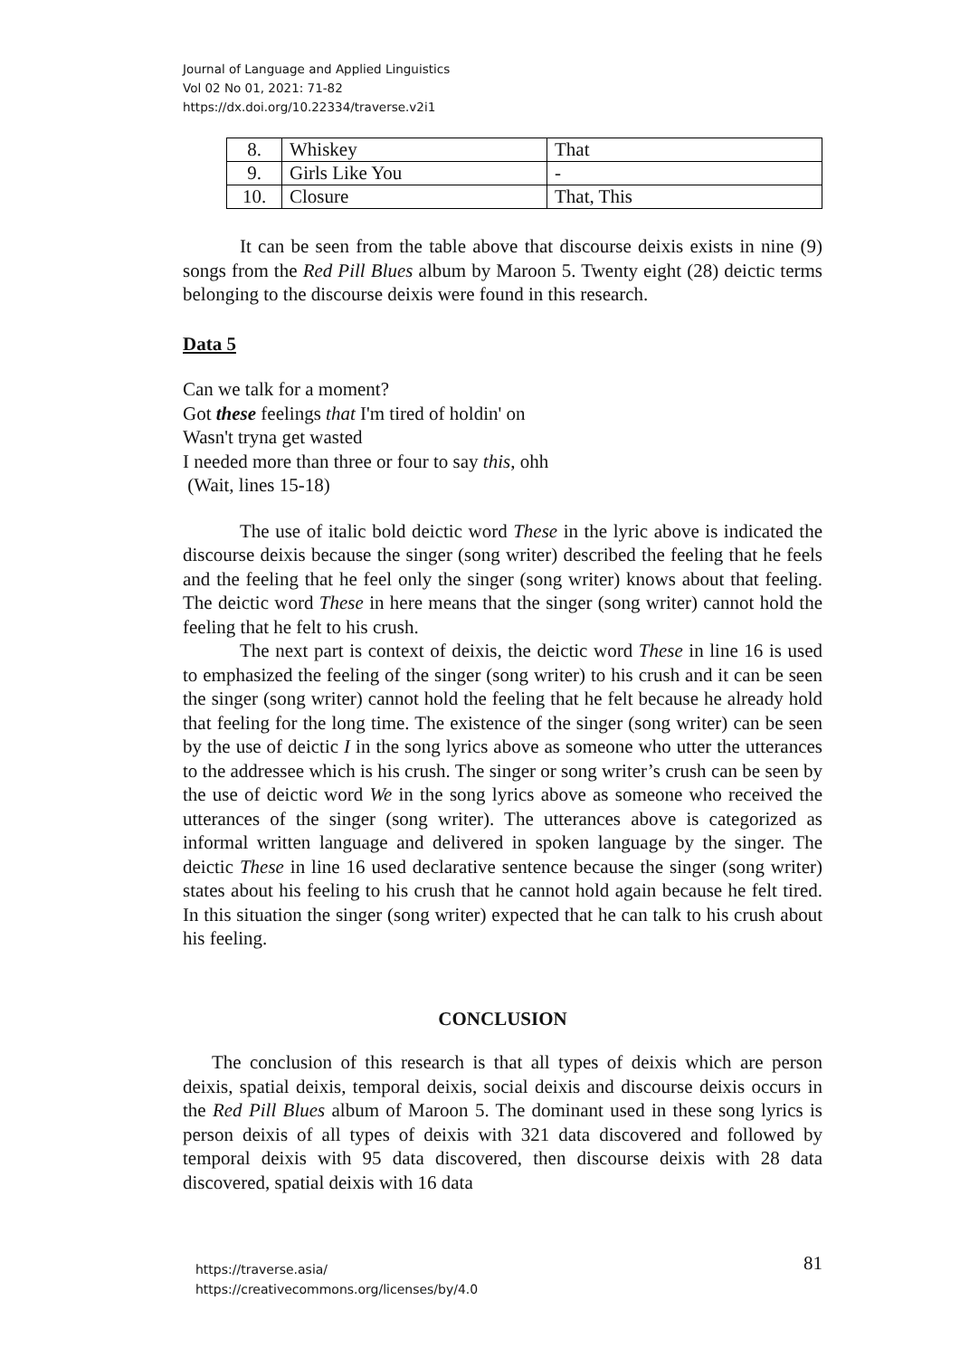Journal of Language and Applied Linguistics
Vol 02 No 01, 2021: 71-82
https://dx.doi.org/10.22334/traverse.v2i1
| 8. | Whiskey | That |
| 9. | Girls Like You | - |
| 10. | Closure | That, This |
It can be seen from the table above that discourse deixis exists in nine (9) songs from the Red Pill Blues album by Maroon 5. Twenty eight (28) deictic terms belonging to the discourse deixis were found in this research.
Data 5
Can we talk for a moment?
Got these feelings that I'm tired of holdin' on
Wasn't tryna get wasted
I needed more than three or four to say this, ohh
(Wait, lines 15-18)
The use of italic bold deictic word These in the lyric above is indicated the discourse deixis because the singer (song writer) described the feeling that he feels and the feeling that he feel only the singer (song writer) knows about that feeling. The deictic word These in here means that the singer (song writer) cannot hold the feeling that he felt to his crush.
The next part is context of deixis, the deictic word These in line 16 is used to emphasized the feeling of the singer (song writer) to his crush and it can be seen the singer (song writer) cannot hold the feeling that he felt because he already hold that feeling for the long time. The existence of the singer (song writer) can be seen by the use of deictic I in the song lyrics above as someone who utter the utterances to the addressee which is his crush. The singer or song writer’s crush can be seen by the use of deictic word We in the song lyrics above as someone who received the utterances of the singer (song writer). The utterances above is categorized as informal written language and delivered in spoken language by the singer. The deictic These in line 16 used declarative sentence because the singer (song writer) states about his feeling to his crush that he cannot hold again because he felt tired. In this situation the singer (song writer) expected that he can talk to his crush about his feeling.
CONCLUSION
The conclusion of this research is that all types of deixis which are person deixis, spatial deixis, temporal deixis, social deixis and discourse deixis occurs in the Red Pill Blues album of Maroon 5. The dominant used in these song lyrics is person deixis of all types of deixis with 321 data discovered and followed by temporal deixis with 95 data discovered, then discourse deixis with 28 data discovered, spatial deixis with 16 data
https://traverse.asia/
https://creativecommons.org/licenses/by/4.0
81